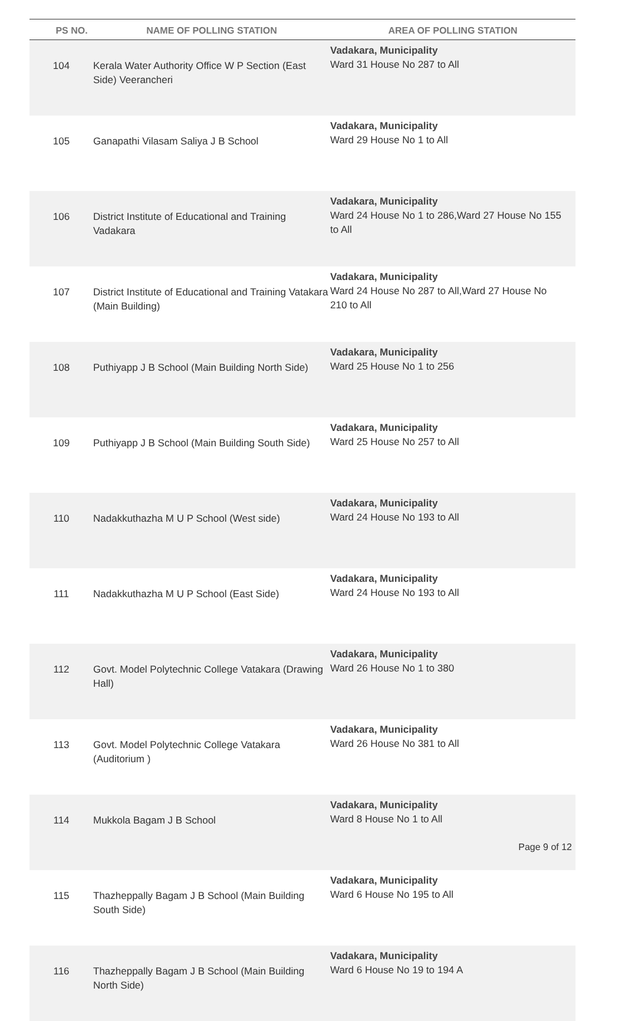| PS NO. | NAME OF POLLING STATION | AREA OF POLLING STATION |
| --- | --- | --- |
| 104 | Kerala Water Authority Office W P Section (East Side) Veerancheri | Vadakara, Municipality Ward 31 House No 287 to All |
| 105 | Ganapathi Vilasam Saliya J B School | Vadakara, Municipality Ward 29 House No 1 to All |
| 106 | District Institute of Educational and Training Vadakara | Vadakara, Municipality Ward 24 House No 1 to 286,Ward 27 House No 155 to All |
| 107 | District Institute of Educational and Training Vatakara (Main Building) | Vadakara, Municipality Ward 24 House No 287 to All,Ward 27 House No 210 to All |
| 108 | Puthiyapp J B School (Main Building North Side) | Vadakara, Municipality Ward 25 House No 1 to 256 |
| 109 | Puthiyapp J B School (Main Building South Side) | Vadakara, Municipality Ward 25 House No 257 to All |
| 110 | Nadakkuthazha M U P School (West side) | Vadakara, Municipality Ward 24 House No 193 to All |
| 111 | Nadakkuthazha M U P School (East Side) | Vadakara, Municipality Ward 24 House No 193 to All |
| 112 | Govt. Model Polytechnic College Vatakara (Drawing Hall) | Vadakara, Municipality Ward 26 House No 1 to 380 |
| 113 | Govt. Model Polytechnic College Vatakara (Auditorium ) | Vadakara, Municipality Ward 26 House No 381 to All |
| 114 | Mukkola Bagam J B School | Vadakara, Municipality Ward 8 House No 1 to All |
| 115 | Thazheppally Bagam J B School (Main Building South Side) | Vadakara, Municipality Ward 6 House No 195 to All |
| 116 | Thazheppally Bagam J B School (Main Building North Side) | Vadakara, Municipality Ward 6 House No 19 to 194 A |
Page 9 of 12